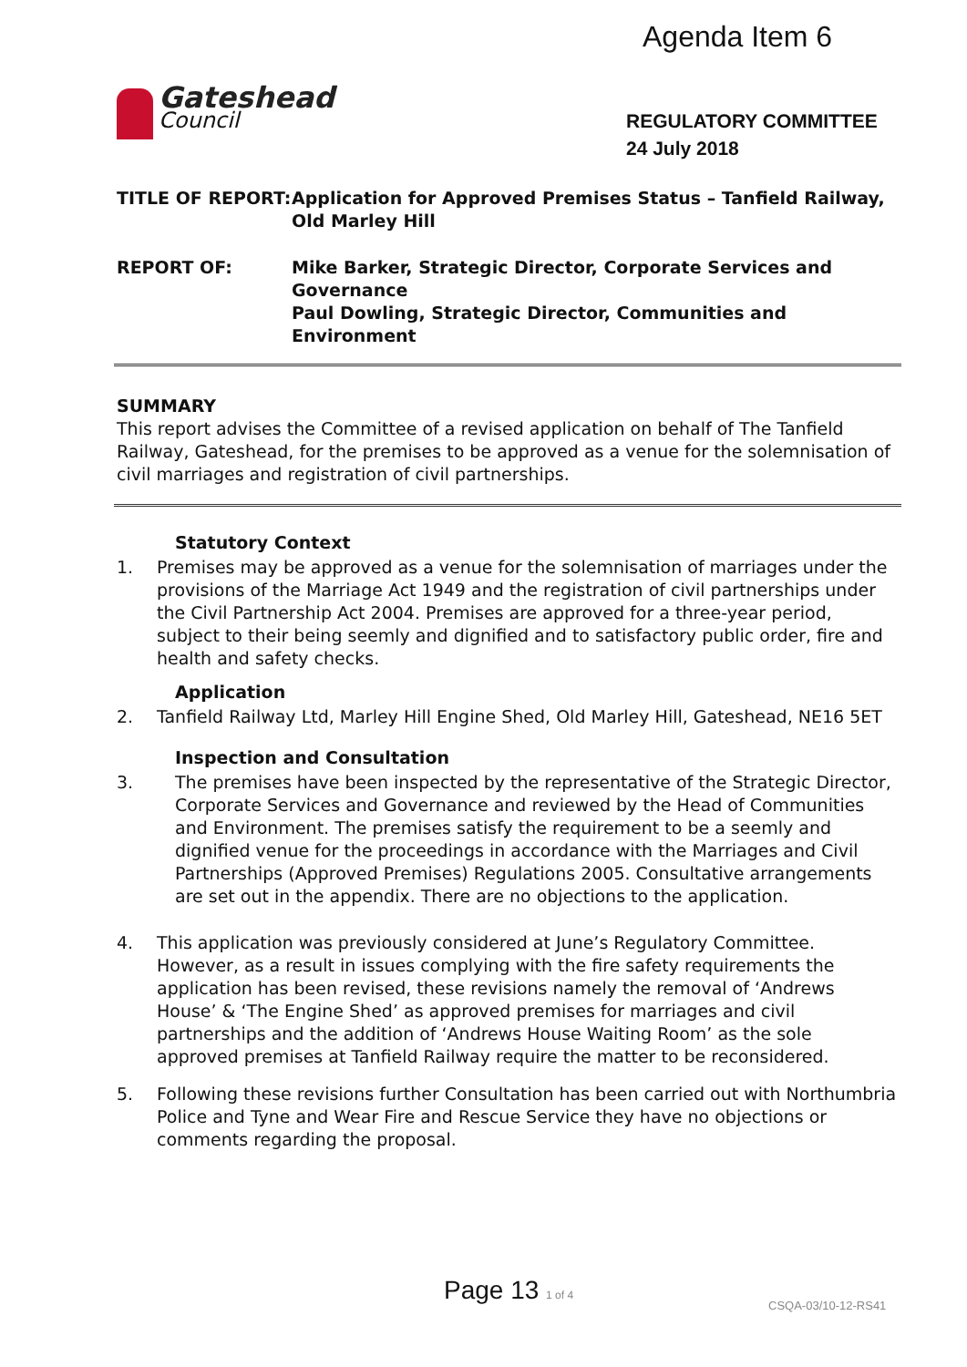Agenda Item 6
Gateshead
Council
REGULATORY COMMITTEE
24 July 2018
TITLE OF REPORT: Application for Approved Premises Status – Tanfield Railway, Old Marley Hill
REPORT OF: Mike Barker, Strategic Director, Corporate Services and Governance
Paul Dowling, Strategic Director, Communities and Environment
SUMMARY
This report advises the Committee of a revised application on behalf of The Tanfield Railway, Gateshead, for the premises to be approved as a venue for the solemnisation of civil marriages and registration of civil partnerships.
Statutory Context
1. Premises may be approved as a venue for the solemnisation of marriages under the provisions of the Marriage Act 1949 and the registration of civil partnerships under the Civil Partnership Act 2004. Premises are approved for a three-year period, subject to their being seemly and dignified and to satisfactory public order, fire and health and safety checks.
Application
2. Tanfield Railway Ltd, Marley Hill Engine Shed, Old Marley Hill, Gateshead, NE16 5ET
Inspection and Consultation
3. The premises have been inspected by the representative of the Strategic Director, Corporate Services and Governance and reviewed by the Head of Communities and Environment. The premises satisfy the requirement to be a seemly and dignified venue for the proceedings in accordance with the Marriages and Civil Partnerships (Approved Premises) Regulations 2005. Consultative arrangements are set out in the appendix. There are no objections to the application.
4. This application was previously considered at June’s Regulatory Committee. However, as a result in issues complying with the fire safety requirements the application has been revised, these revisions namely the removal of ‘Andrews House’ & ‘The Engine Shed’ as approved premises for marriages and civil partnerships and the addition of ‘Andrews House Waiting Room’ as the sole approved premises at Tanfield Railway require the matter to be reconsidered.
5. Following these revisions further Consultation has been carried out with Northumbria Police and Tyne and Wear Fire and Rescue Service they have no objections or comments regarding the proposal.
Page 13 1 of 4 CSQA-03/10-12-RS41